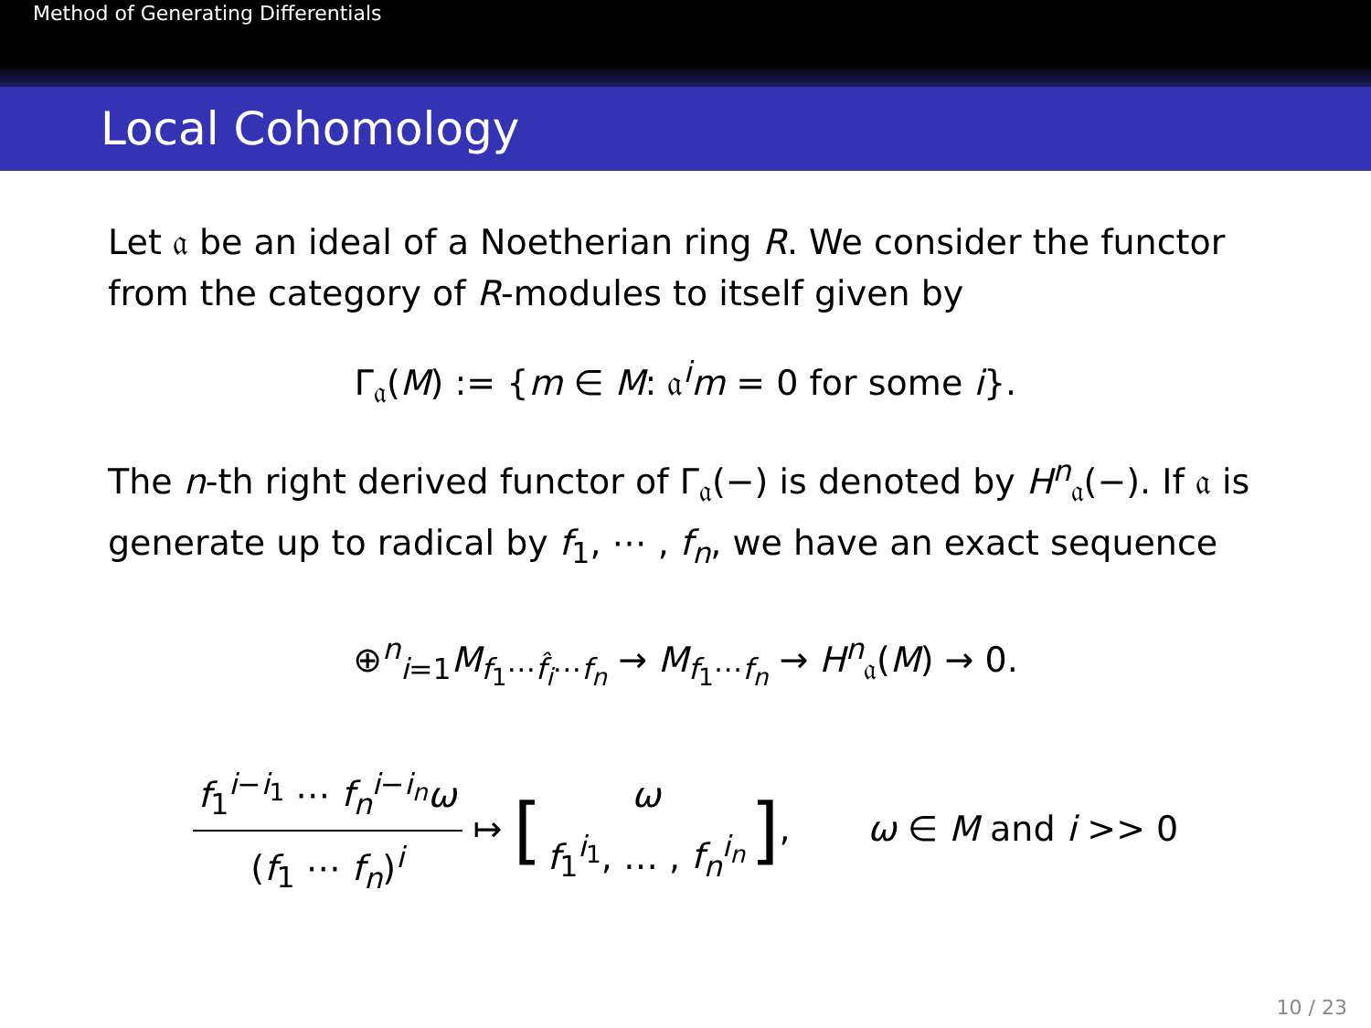Method of Generating Differentials
Local Cohomology
Let 𝔞 be an ideal of a Noetherian ring R. We consider the functor from the category of R-modules to itself given by
Γ<sub>𝔞</sub>(M) := {m ∈ M: 𝔞<sup>i</sup>m = 0 for some i}.
The n-th right derived functor of Γ<sub>𝔞</sub>(−) is denoted by H<sup>n</sup><sub>𝔞</sub>(−). If 𝔞 is generate up to radical by f<sub>1</sub>, ⋯ , f<sub>n</sub>, we have an exact sequence
⊕<sup>n</sup><sub>i=1</sub>M<sub>f<sub>1</sub>⋯f̂<sub>i</sub>⋯f<sub>n</sub></sub> → M<sub>f<sub>1</sub>⋯f<sub>n</sub></sub> → H<sup>n</sup><sub>𝔞</sub>(M) → 0.
f<sub>1</sub><sup>i−i<sub>1</sub></sup> ⋯ f<sub>n</sub><sup>i−i<sub>n</sub></sup>ω (f<sub>1</sub> ⋯ f<sub>n</sub>)<sup>i</sup> ↦ [ω f<sub>1</sub><sup>i<sub>1</sub></sup>, … , f<sub>n</sub><sup>i<sub>n</sub></sup>], ω ∈ M and i >> 0
10 / 23